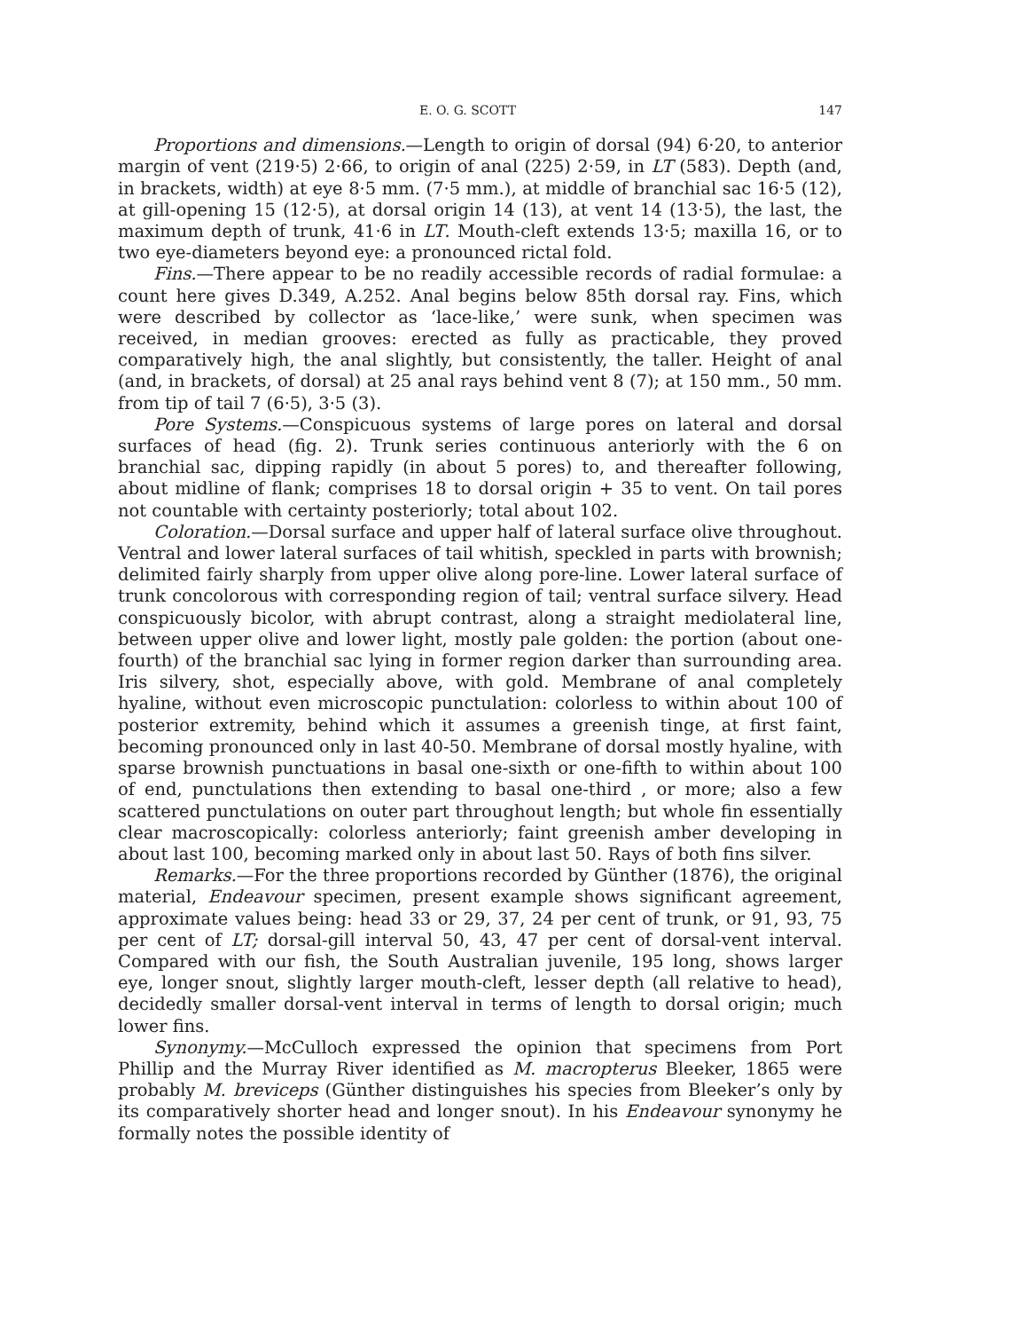E. O. G. SCOTT 147
Proportions and dimensions.—Length to origin of dorsal (94) 6·20, to anterior margin of vent (219·5) 2·66, to origin of anal (225) 2·59, in LT (583). Depth (and, in brackets, width) at eye 8·5 mm. (7·5 mm.), at middle of branchial sac 16·5 (12), at gill-opening 15 (12·5), at dorsal origin 14 (13), at vent 14 (13·5), the last, the maximum depth of trunk, 41·6 in LT. Mouth-cleft extends 13·5; maxilla 16, or to two eye-diameters beyond eye: a pronounced rictal fold.
Fins.—There appear to be no readily accessible records of radial formulae: a count here gives D.349, A.252. Anal begins below 85th dorsal ray. Fins, which were described by collector as ‘lace-like,’ were sunk, when specimen was received, in median grooves: erected as fully as practicable, they proved comparatively high, the anal slightly, but consistently, the taller. Height of anal (and, in brackets, of dorsal) at 25 anal rays behind vent 8 (7); at 150 mm., 50 mm. from tip of tail 7 (6·5), 3·5 (3).
Pore Systems.—Conspicuous systems of large pores on lateral and dorsal surfaces of head (fig. 2). Trunk series continuous anteriorly with the 6 on branchial sac, dipping rapidly (in about 5 pores) to, and thereafter following, about midline of flank; comprises 18 to dorsal origin + 35 to vent. On tail pores not countable with certainty posteriorly; total about 102.
Coloration.—Dorsal surface and upper half of lateral surface olive throughout. Ventral and lower lateral surfaces of tail whitish, speckled in parts with brownish; delimited fairly sharply from upper olive along pore-line. Lower lateral surface of trunk concolorous with corresponding region of tail; ventral surface silvery. Head conspicuously bicolor, with abrupt contrast, along a straight mediolateral line, between upper olive and lower light, mostly pale golden: the portion (about one-fourth) of the branchial sac lying in former region darker than surrounding area. Iris silvery, shot, especially above, with gold. Membrane of anal completely hyaline, without even microscopic punctulation: colorless to within about 100 of posterior extremity, behind which it assumes a greenish tinge, at first faint, becoming pronounced only in last 40-50. Membrane of dorsal mostly hyaline, with sparse brownish punctuations in basal one-sixth or one-fifth to within about 100 of end, punctulations then extending to basal one-third , or more; also a few scattered punctulations on outer part throughout length; but whole fin essentially clear macroscopically: colorless anteriorly; faint greenish amber developing in about last 100, becoming marked only in about last 50. Rays of both fins silver.
Remarks.—For the three proportions recorded by Günther (1876), the original material, Endeavour specimen, present example shows significant agreement, approximate values being: head 33 or 29, 37, 24 per cent of trunk, or 91, 93, 75 per cent of LT; dorsal-gill interval 50, 43, 47 per cent of dorsal-vent interval. Compared with our fish, the South Australian juvenile, 195 long, shows larger eye, longer snout, slightly larger mouth-cleft, lesser depth (all relative to head), decidedly smaller dorsal-vent interval in terms of length to dorsal origin; much lower fins.
Synonymy.—McCulloch expressed the opinion that specimens from Port Phillip and the Murray River identified as M. macropterus Bleeker, 1865 were probably M. breviceps (Günther distinguishes his species from Bleeker’s only by its comparatively shorter head and longer snout). In his Endeavour synonymy he formally notes the possible identity of